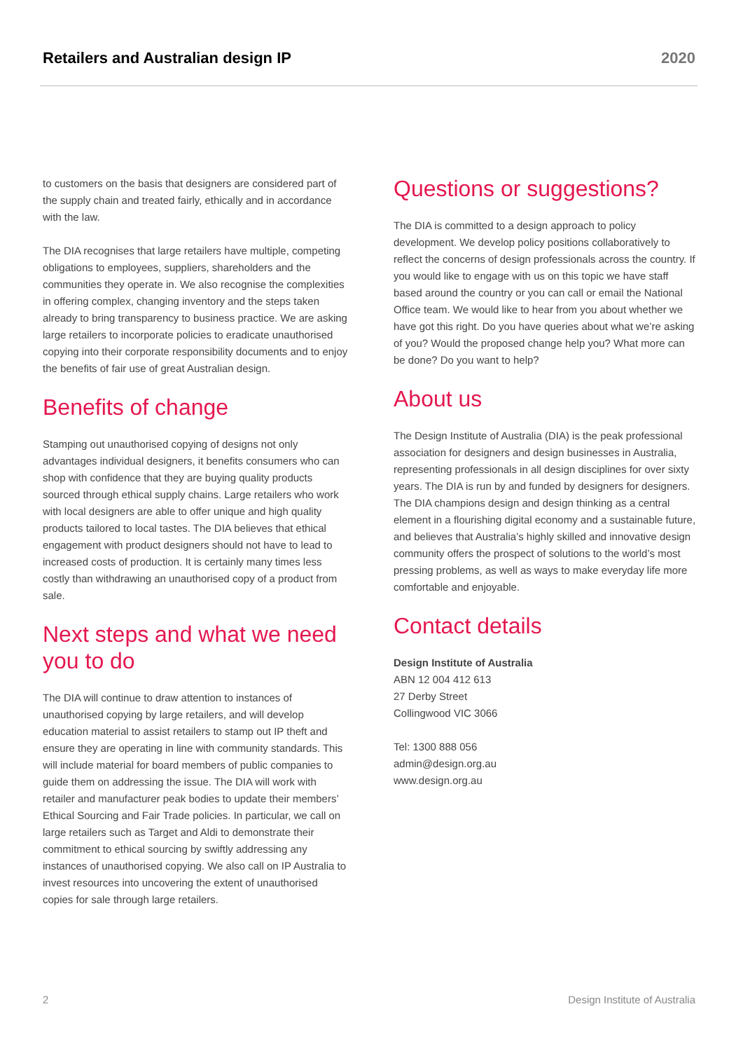Retailers and Australian design IP 2020
to customers on the basis that designers are considered part of the supply chain and treated fairly, ethically and in accordance with the law.
The DIA recognises that large retailers have multiple, competing obligations to employees, suppliers, shareholders and the communities they operate in. We also recognise the complexities in offering complex, changing inventory and the steps taken already to bring transparency to business practice. We are asking large retailers to incorporate policies to eradicate unauthorised copying into their corporate responsibility documents and to enjoy the benefits of fair use of great Australian design.
Benefits of change
Stamping out unauthorised copying of designs not only advantages individual designers, it benefits consumers who can shop with confidence that they are buying quality products sourced through ethical supply chains. Large retailers who work with local designers are able to offer unique and high quality products tailored to local tastes. The DIA believes that ethical engagement with product designers should not have to lead to increased costs of production. It is certainly many times less costly than withdrawing an unauthorised copy of a product from sale.
Next steps and what we need you to do
The DIA will continue to draw attention to instances of unauthorised copying by large retailers, and will develop education material to assist retailers to stamp out IP theft and ensure they are operating in line with community standards. This will include material for board members of public companies to guide them on addressing the issue. The DIA will work with retailer and manufacturer peak bodies to update their members’ Ethical Sourcing and Fair Trade policies. In particular, we call on large retailers such as Target and Aldi to demonstrate their commitment to ethical sourcing by swiftly addressing any instances of unauthorised copying. We also call on IP Australia to invest resources into uncovering the extent of unauthorised copies for sale through large retailers.
Questions or suggestions?
The DIA is committed to a design approach to policy development. We develop policy positions collaboratively to reflect the concerns of design professionals across the country. If you would like to engage with us on this topic we have staff based around the country or you can call or email the National Office team. We would like to hear from you about whether we have got this right. Do you have queries about what we’re asking of you? Would the proposed change help you? What more can be done? Do you want to help?
About us
The Design Institute of Australia (DIA) is the peak professional association for designers and design businesses in Australia, representing professionals in all design disciplines for over sixty years. The DIA is run by and funded by designers for designers. The DIA champions design and design thinking as a central element in a flourishing digital economy and a sustainable future, and believes that Australia’s highly skilled and innovative design community offers the prospect of solutions to the world’s most pressing problems, as well as ways to make everyday life more comfortable and enjoyable.
Contact details
Design Institute of Australia
ABN 12 004 412 613
27 Derby Street
Collingwood VIC 3066
Tel: 1300 888 056
admin@design.org.au
www.design.org.au
2 Design Institute of Australia